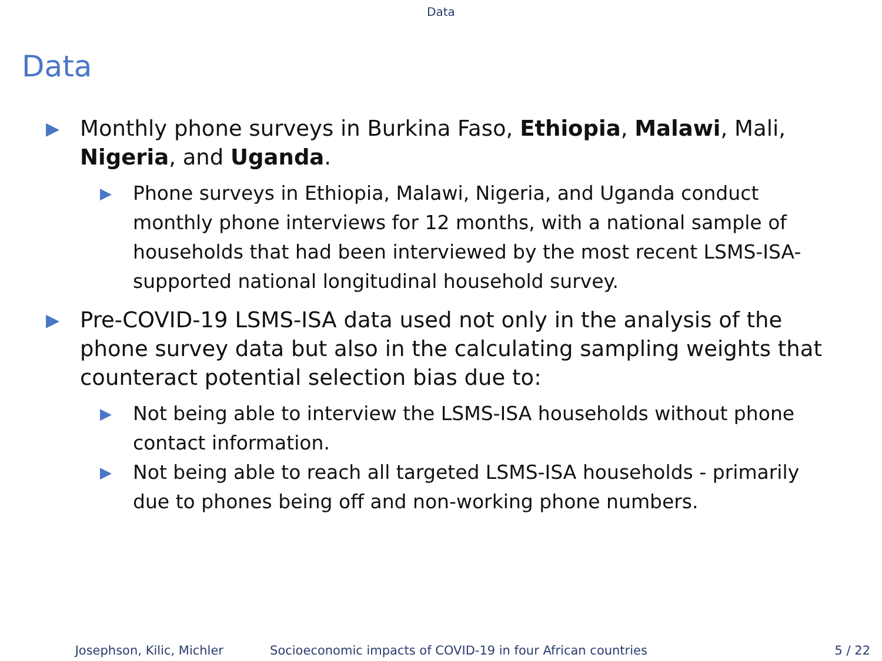Data
Data
▶ Monthly phone surveys in Burkina Faso, Ethiopia, Malawi, Mali, Nigeria, and Uganda.
▶ Phone surveys in Ethiopia, Malawi, Nigeria, and Uganda conduct monthly phone interviews for 12 months, with a national sample of households that had been interviewed by the most recent LSMS-ISA-supported national longitudinal household survey.
▶ Pre-COVID-19 LSMS-ISA data used not only in the analysis of the phone survey data but also in the calculating sampling weights that counteract potential selection bias due to:
▶ Not being able to interview the LSMS-ISA households without phone contact information.
▶ Not being able to reach all targeted LSMS-ISA households - primarily due to phones being off and non-working phone numbers.
Josephson, Kilic, Michler Socioeconomic impacts of COVID-19 in four African countries
5 / 22